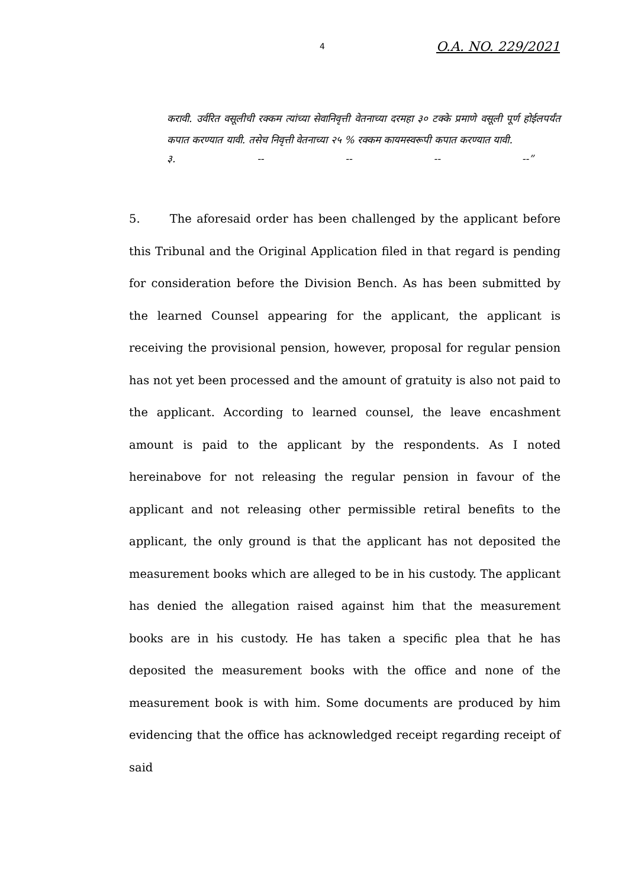4 O.A. NO. 229/2021
करावी. उर्वरित वसूलीची रक्कम त्यांच्या सेवानिवृत्ती वेतनाच्या दरमहा ३० टक्के प्रमाणे वसूली पूर्ण होईलपर्यंत कपात करण्यात यावी. तसेच निवृत्ती वेतनाच्या २५ % रक्कम कायमस्वरूपी कपात करण्यात यावी.
३. -- -- -- --”
5. The aforesaid order has been challenged by the applicant before this Tribunal and the Original Application filed in that regard is pending for consideration before the Division Bench. As has been submitted by the learned Counsel appearing for the applicant, the applicant is receiving the provisional pension, however, proposal for regular pension has not yet been processed and the amount of gratuity is also not paid to the applicant. According to learned counsel, the leave encashment amount is paid to the applicant by the respondents. As I noted hereinabove for not releasing the regular pension in favour of the applicant and not releasing other permissible retiral benefits to the applicant, the only ground is that the applicant has not deposited the measurement books which are alleged to be in his custody. The applicant has denied the allegation raised against him that the measurement books are in his custody. He has taken a specific plea that he has deposited the measurement books with the office and none of the measurement book is with him. Some documents are produced by him evidencing that the office has acknowledged receipt regarding receipt of said